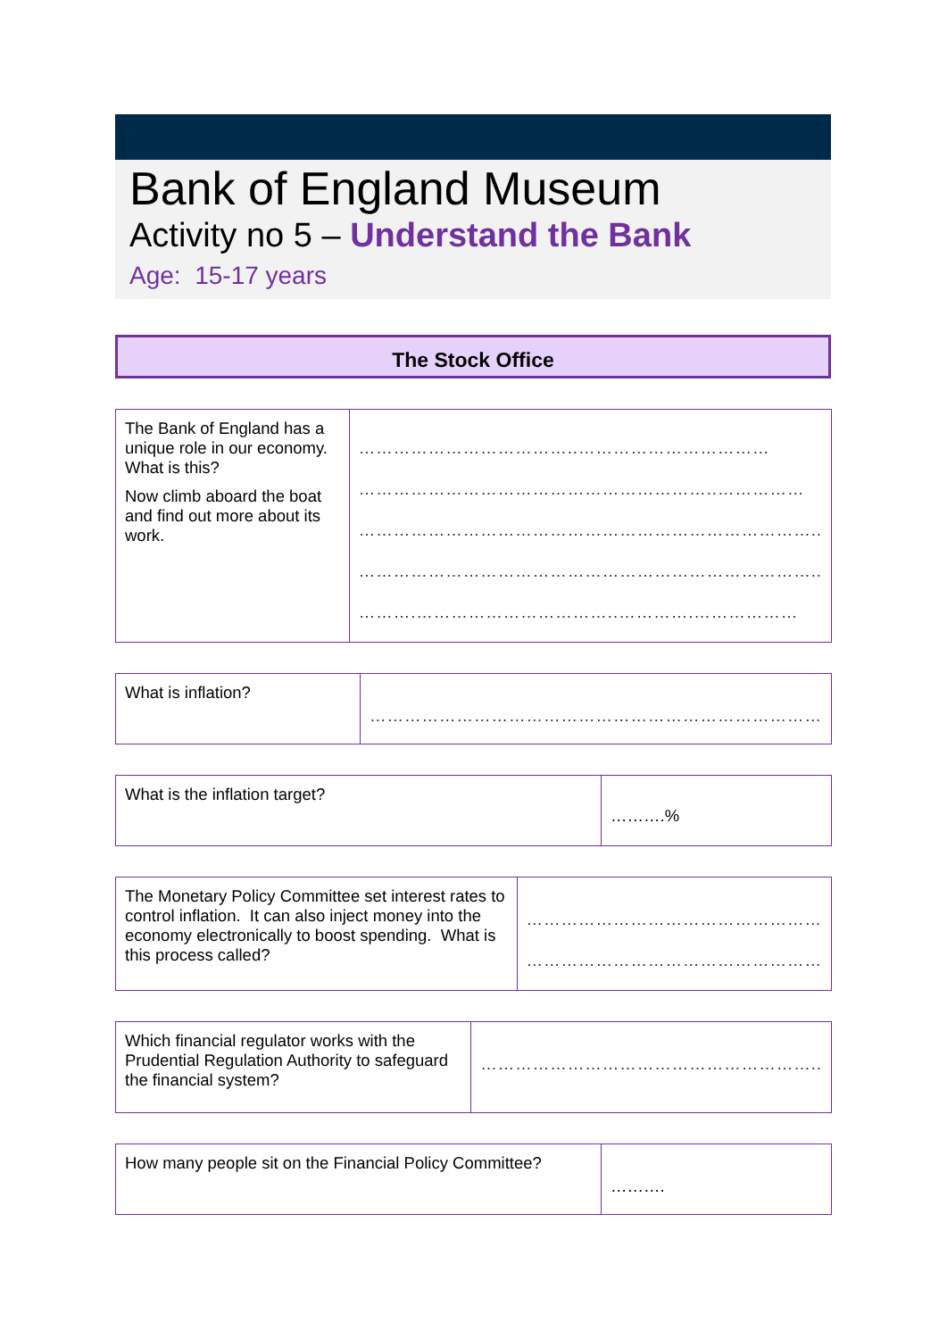Bank of England Museum
Activity no 5 – Understand the Bank
Age: 15-17 years
The Stock Office
| The Bank of England has a unique role in our economy. What is this? Now climb aboard the boat and find out more about its work. | ………………………………..…………………………… ……………………………………………………..…………… …………………………………………………………………….. …………………………………………………………………….. ……….……………………………..………….……………… |
| What is inflation? | …………………………………………………………………… |
| What is the inflation target? | ……….% |
| The Monetary Policy Committee set interest rates to control inflation. It can also inject money into the economy electronically to boost spending. What is this process called? | …………………………………………… …………………………………………… |
| Which financial regulator works with the Prudential Regulation Authority to safeguard the financial system? | ………………………………………………….. |
| How many people sit on the Financial Policy Committee? | ………. |